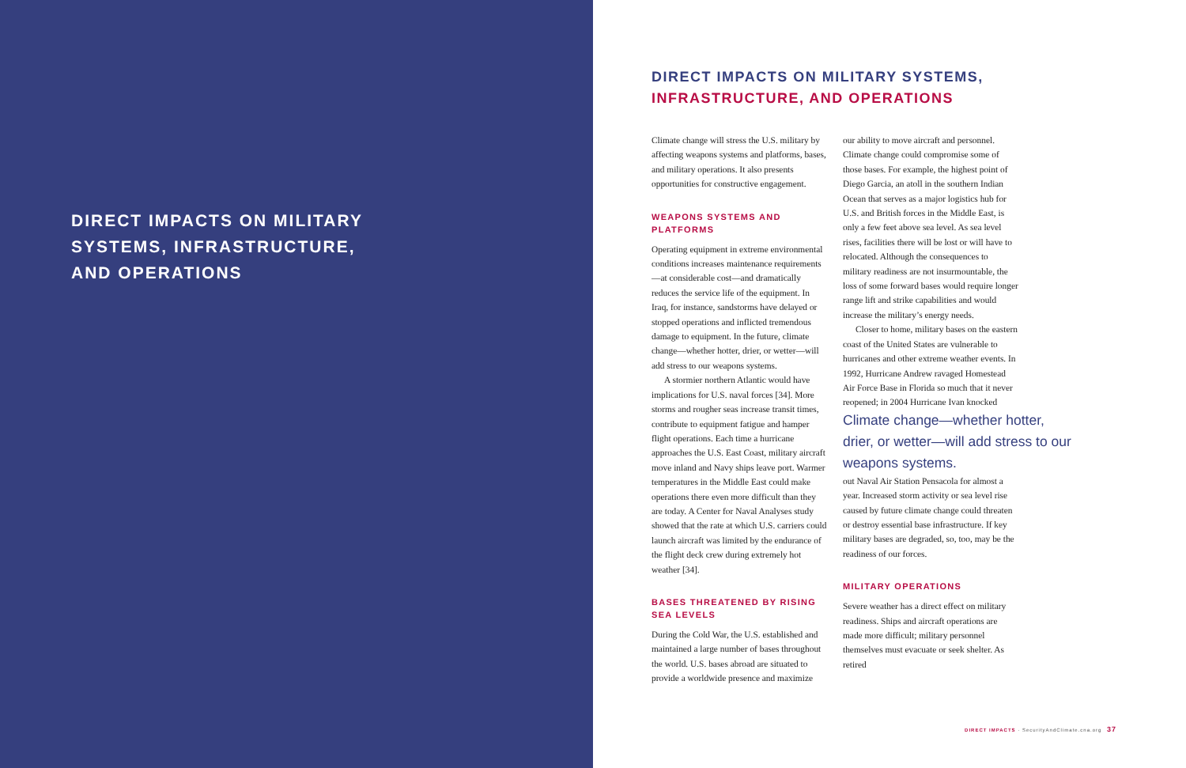DIRECT IMPACTS ON MILITARY
SYSTEMS, INFRASTRUCTURE,
AND OPERATIONS
DIRECT IMPACTS ON MILITARY SYSTEMS,
INFRASTRUCTURE, AND OPERATIONS
Climate change will stress the U.S. military by affecting weapons systems and platforms, bases, and military operations. It also presents opportunities for constructive engagement.
WEAPONS SYSTEMS AND PLATFORMS
Operating equipment in extreme environmental conditions increases maintenance requirements—at considerable cost—and dramatically reduces the service life of the equipment. In Iraq, for instance, sandstorms have delayed or stopped operations and inflicted tremendous damage to equipment. In the future, climate change—whether hotter, drier, or wetter—will add stress to our weapons systems.
A stormier northern Atlantic would have implications for U.S. naval forces [34]. More storms and rougher seas increase transit times, contribute to equipment fatigue and hamper flight operations. Each time a hurricane approaches the U.S. East Coast, military aircraft move inland and Navy ships leave port. Warmer temperatures in the Middle East could make operations there even more difficult than they are today. A Center for Naval Analyses study showed that the rate at which U.S. carriers could launch aircraft was limited by the endurance of the flight deck crew during extremely hot weather [34].
BASES THREATENED BY RISING SEA LEVELS
During the Cold War, the U.S. established and maintained a large number of bases throughout the world. U.S. bases abroad are situated to provide a worldwide presence and maximize
our ability to move aircraft and personnel. Climate change could compromise some of those bases. For example, the highest point of Diego Garcia, an atoll in the southern Indian Ocean that serves as a major logistics hub for U.S. and British forces in the Middle East, is only a few feet above sea level. As sea level rises, facilities there will be lost or will have to relocated. Although the consequences to military readiness are not insurmountable, the loss of some forward bases would require longer range lift and strike capabilities and would increase the military’s energy needs.
Closer to home, military bases on the eastern coast of the United States are vulnerable to hurricanes and other extreme weather events. In 1992, Hurricane Andrew ravaged Homestead Air Force Base in Florida so much that it never reopened; in 2004 Hurricane Ivan knocked
Climate change—whether hotter, drier, or wetter—will add stress to our weapons systems.
out Naval Air Station Pensacola for almost a year. Increased storm activity or sea level rise caused by future climate change could threaten or destroy essential base infrastructure. If key military bases are degraded, so, too, may be the readiness of our forces.
MILITARY OPERATIONS
Severe weather has a direct effect on military readiness. Ships and aircraft operations are made more difficult; military personnel themselves must evacuate or seek shelter. As retired
DIRECT IMPACTS · SecurityAndClimate.cna.org 37